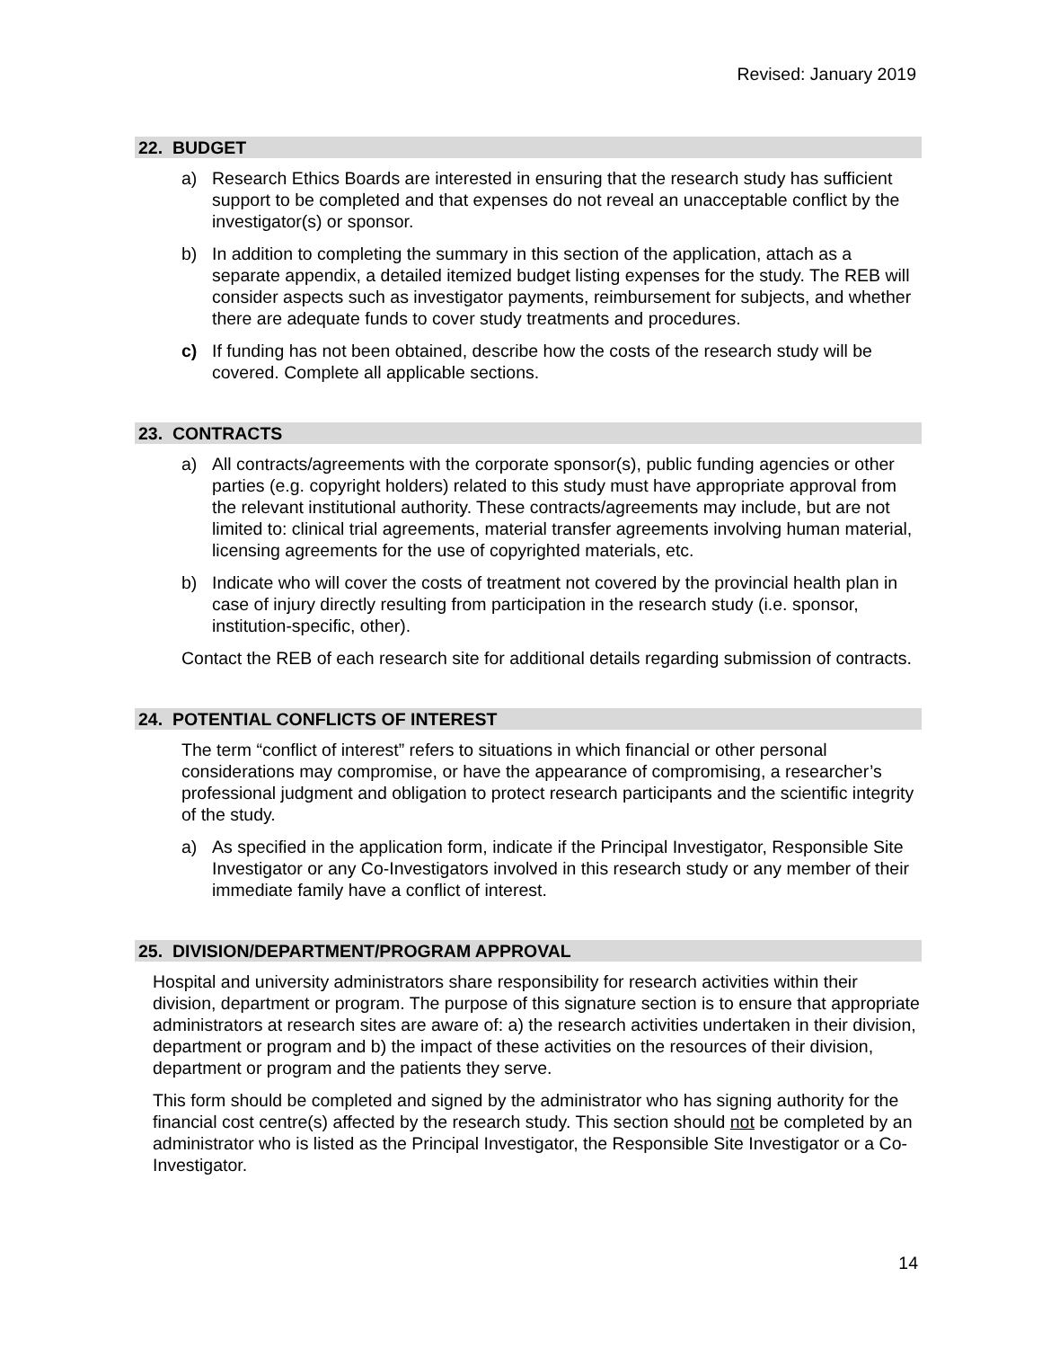Revised: January 2019
22. BUDGET
a) Research Ethics Boards are interested in ensuring that the research study has sufficient support to be completed and that expenses do not reveal an unacceptable conflict by the investigator(s) or sponsor.
b) In addition to completing the summary in this section of the application, attach as a separate appendix, a detailed itemized budget listing expenses for the study. The REB will consider aspects such as investigator payments, reimbursement for subjects, and whether there are adequate funds to cover study treatments and procedures.
c) If funding has not been obtained, describe how the costs of the research study will be covered. Complete all applicable sections.
23. CONTRACTS
a) All contracts/agreements with the corporate sponsor(s), public funding agencies or other parties (e.g. copyright holders) related to this study must have appropriate approval from the relevant institutional authority. These contracts/agreements may include, but are not limited to: clinical trial agreements, material transfer agreements involving human material, licensing agreements for the use of copyrighted materials, etc.
b) Indicate who will cover the costs of treatment not covered by the provincial health plan in case of injury directly resulting from participation in the research study (i.e. sponsor, institution-specific, other).
Contact the REB of each research site for additional details regarding submission of contracts.
24. POTENTIAL CONFLICTS OF INTEREST
The term “conflict of interest” refers to situations in which financial or other personal considerations may compromise, or have the appearance of compromising, a researcher’s professional judgment and obligation to protect research participants and the scientific integrity of the study.
a) As specified in the application form, indicate if the Principal Investigator, Responsible Site Investigator or any Co-Investigators involved in this research study or any member of their immediate family have a conflict of interest.
25. DIVISION/DEPARTMENT/PROGRAM APPROVAL
Hospital and university administrators share responsibility for research activities within their division, department or program. The purpose of this signature section is to ensure that appropriate administrators at research sites are aware of: a) the research activities undertaken in their division, department or program and b) the impact of these activities on the resources of their division, department or program and the patients they serve.
This form should be completed and signed by the administrator who has signing authority for the financial cost centre(s) affected by the research study. This section should not be completed by an administrator who is listed as the Principal Investigator, the Responsible Site Investigator or a Co-Investigator.
14